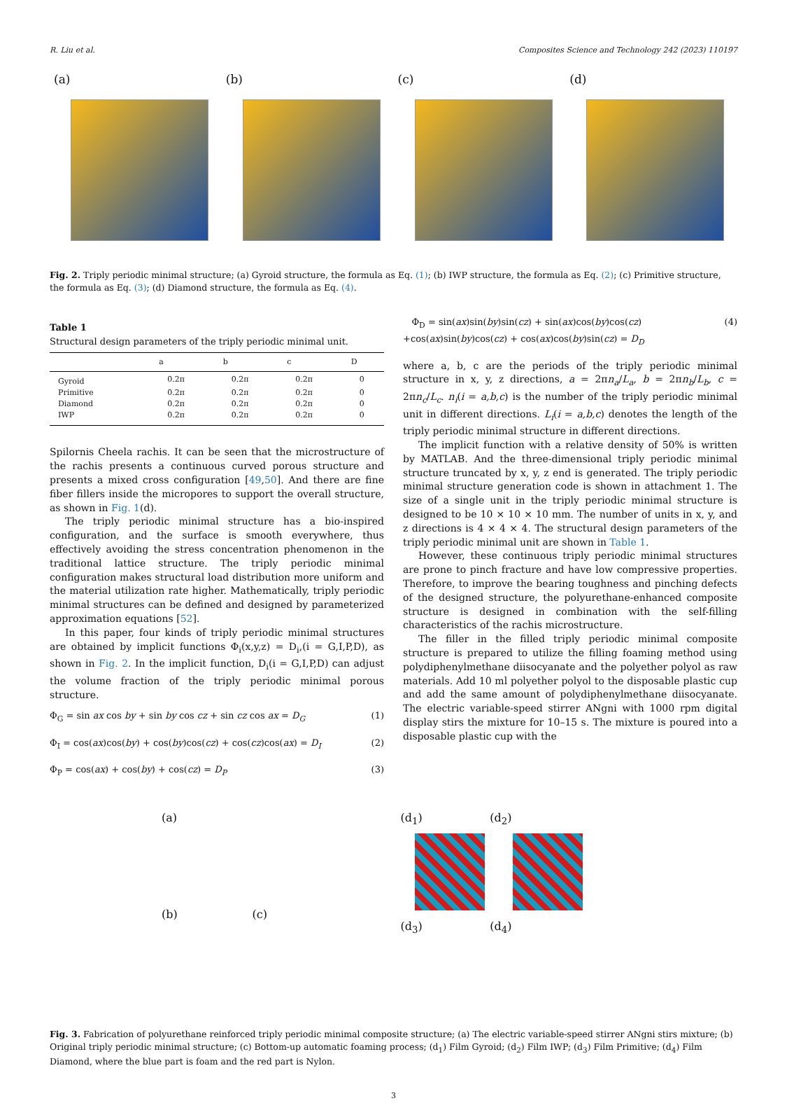R. Liu et al. Composites Science and Technology 242 (2023) 110197
(a)
(b)
(c)
(d)
Fig. 2. Triply periodic minimal structure; (a) Gyroid structure, the formula as Eq. (1); (b) IWP structure, the formula as Eq. (2); (c) Primitive structure, the formula as Eq. (3); (d) Diamond structure, the formula as Eq. (4).
Table 1
Structural design parameters of the triply periodic minimal unit.
| | a | b | c | D |
| --- | --- | --- | --- | --- |
| Gyroid | 0.2π | 0.2π | 0.2π | 0 |
| Primitive | 0.2π | 0.2π | 0.2π | 0 |
| Diamond | 0.2π | 0.2π | 0.2π | 0 |
| IWP | 0.2π | 0.2π | 0.2π | 0 |
Spilornis Cheela rachis. It can be seen that the microstructure of the rachis presents a continuous curved porous structure and presents a mixed cross configuration [49,50]. And there are fine fiber fillers inside the micropores to support the overall structure, as shown in Fig. 1(d).
The triply periodic minimal structure has a bio-inspired configuration, and the surface is smooth everywhere, thus effectively avoiding the stress concentration phenomenon in the traditional lattice structure. The triply periodic minimal configuration makes structural load distribution more uniform and the material utilization rate higher. Mathematically, triply periodic minimal structures can be defined and designed by parameterized approximation equations [52].
In this paper, four kinds of triply periodic minimal structures are obtained by implicit functions Φ<sub>i</sub>(x,y,z) = D<sub>i</sub>,(i = G,I,P,D), as shown in Fig. 2. In the implicit function, D<sub>i</sub>(i = G,I,P,D) can adjust the volume fraction of the triply periodic minimal porous structure.
Φ<sub>G</sub> = sin ax cos by + sin by cos cz + sin cz cos ax = D<sub>G</sub> (1)
Φ<sub>I</sub> = cos(ax)cos(by) + cos(by)cos(cz) + cos(cz)cos(ax) = D<sub>I</sub> (2)
Φ<sub>P</sub> = cos(ax) + cos(by) + cos(cz) = D<sub>P</sub> (3)
Φ<sub>D</sub> = sin(ax)sin(by)sin(cz) + sin(ax)cos(by)cos(cz)
+cos(ax)sin(by)cos(cz) + cos(ax)cos(by)sin(cz) = D<sub>D</sub> (4)
where a, b, c are the periods of the triply periodic minimal structure in x, y, z directions, a = 2πn<sub>a</sub>/L<sub>a</sub>, b = 2πn<sub>b</sub>/L<sub>b</sub>, c = 2πn<sub>c</sub>/L<sub>c</sub>. n<sub>i</sub>(i = a,b,c) is the number of the triply periodic minimal unit in different directions. L<sub>i</sub>(i = a,b,c) denotes the length of the triply periodic minimal structure in different directions.
The implicit function with a relative density of 50% is written by MATLAB. And the three-dimensional triply periodic minimal structure truncated by x, y, z end is generated. The triply periodic minimal structure generation code is shown in attachment 1. The size of a single unit in the triply periodic minimal structure is designed to be 10 × 10 × 10 mm. The number of units in x, y, and z directions is 4 × 4 × 4. The structural design parameters of the triply periodic minimal unit are shown in Table 1.
However, these continuous triply periodic minimal structures are prone to pinch fracture and have low compressive properties. Therefore, to improve the bearing toughness and pinching defects of the designed structure, the polyurethane-enhanced composite structure is designed in combination with the self-filling characteristics of the rachis microstructure.
The filler in the filled triply periodic minimal composite structure is prepared to utilize the filling foaming method using polydiphenylmethane diisocyanate and the polyether polyol as raw materials. Add 10 ml polyether polyol to the disposable plastic cup and add the same amount of polydiphenylmethane diisocyanate. The electric variable-speed stirrer ANgni with 1000 rpm digital display stirs the mixture for 10–15 s. The mixture is poured into a disposable plastic cup with the
(a)
(b) (c)
(d<sub>1</sub>) (d<sub>2</sub>)
(d<sub>3</sub>) (d<sub>4</sub>)
Fig. 3. Fabrication of polyurethane reinforced triply periodic minimal composite structure; (a) The electric variable-speed stirrer ANgni stirs mixture; (b) Original triply periodic minimal structure; (c) Bottom-up automatic foaming process; (d<sub>1</sub>) Film Gyroid; (d<sub>2</sub>) Film IWP; (d<sub>3</sub>) Film Primitive; (d<sub>4</sub>) Film Diamond, where the blue part is foam and the red part is Nylon.
3